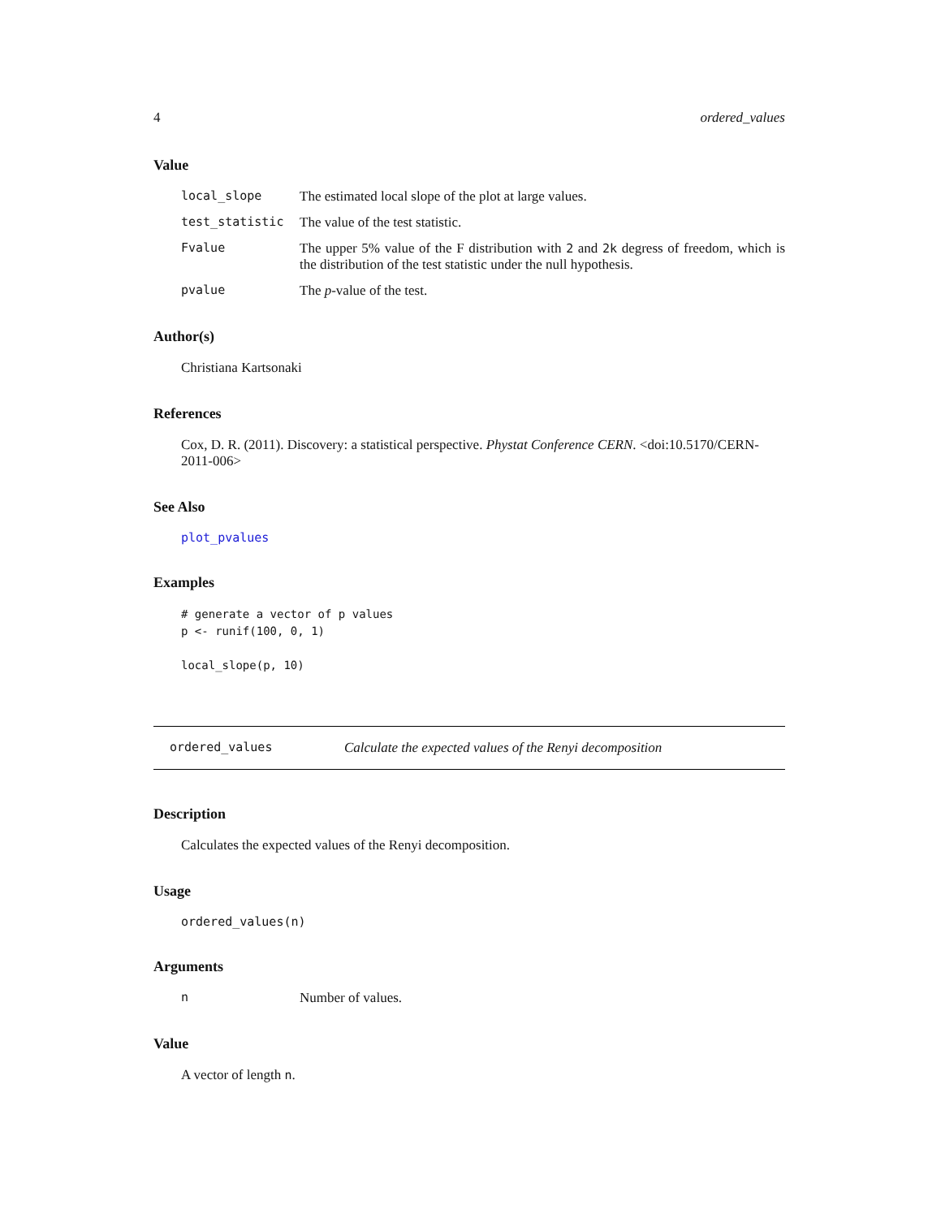4 ordered_values
Value
| local_slope | The estimated local slope of the plot at large values. |
| test_statistic | The value of the test statistic. |
| Fvalue | The upper 5% value of the F distribution with 2 and 2k degress of freedom, which is the distribution of the test statistic under the null hypothesis. |
| pvalue | The p -value of the test. |
Author(s)
Christiana Kartsonaki
References
Cox, D. R. (2011). Discovery: a statistical perspective. Phystat Conference CERN. <doi:10.5170/CERN-2011-006>
See Also
plot_pvalues
Examples
# generate a vector of p values
p <- runif(100, 0, 1)

local_slope(p, 10)
ordered_values Calculate the expected values of the Renyi decomposition
Description
Calculates the expected values of the Renyi decomposition.
Usage
ordered_values(n)
Arguments
| n | Number of values. |
Value
A vector of length n.